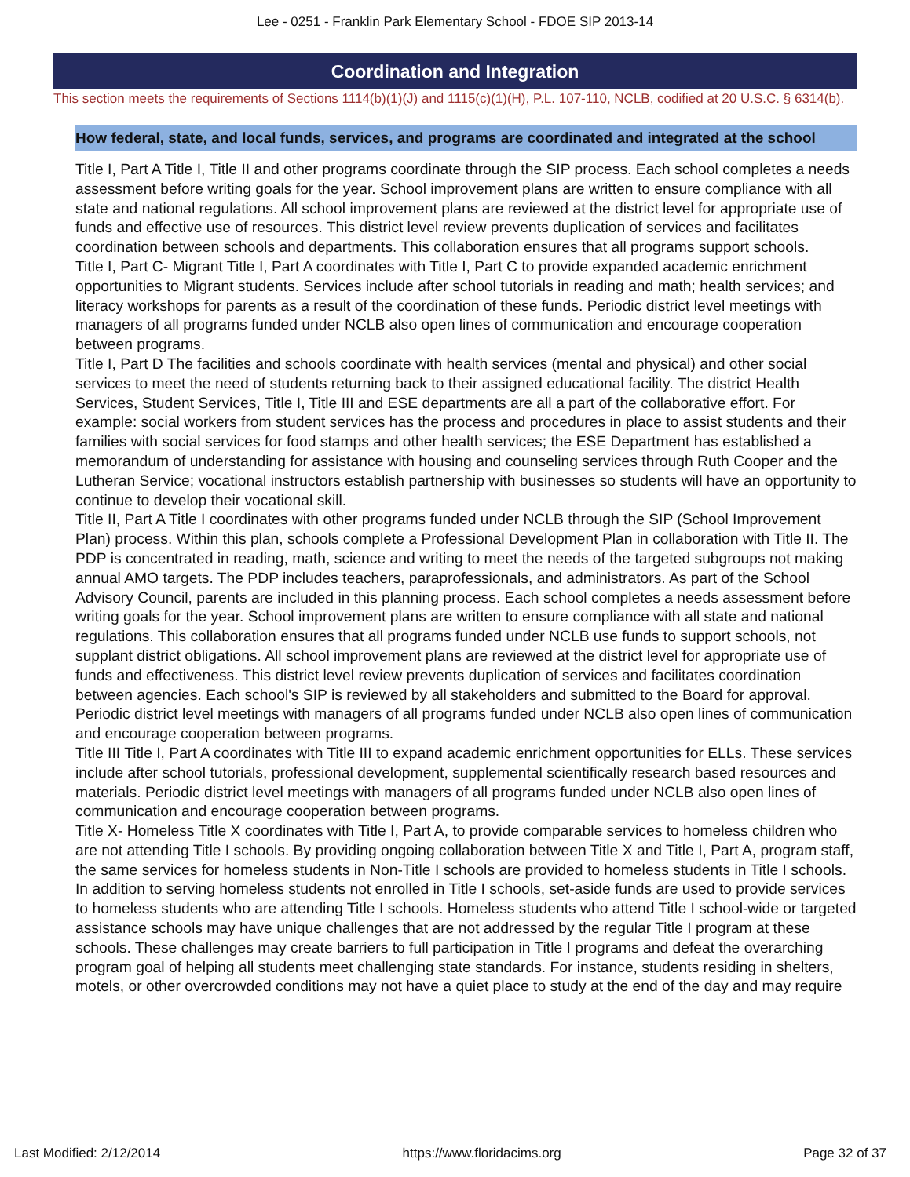Lee - 0251 - Franklin Park Elementary School - FDOE SIP 2013-14
Coordination and Integration
This section meets the requirements of Sections 1114(b)(1)(J) and 1115(c)(1)(H), P.L. 107-110, NCLB, codified at 20 U.S.C. § 6314(b).
How federal, state, and local funds, services, and programs are coordinated and integrated at the school
Title I, Part A Title I, Title II and other programs coordinate through the SIP process. Each school completes a needs assessment before writing goals for the year. School improvement plans are written to ensure compliance with all state and national regulations. All school improvement plans are reviewed at the district level for appropriate use of funds and effective use of resources. This district level review prevents duplication of services and facilitates coordination between schools and departments. This collaboration ensures that all programs support schools.
Title I, Part C- Migrant Title I, Part A coordinates with Title I, Part C to provide expanded academic enrichment opportunities to Migrant students. Services include after school tutorials in reading and math; health services; and literacy workshops for parents as a result of the coordination of these funds. Periodic district level meetings with managers of all programs funded under NCLB also open lines of communication and encourage cooperation between programs.
Title I, Part D The facilities and schools coordinate with health services (mental and physical) and other social services to meet the need of students returning back to their assigned educational facility. The district Health Services, Student Services, Title I, Title III and ESE departments are all a part of the collaborative effort. For example: social workers from student services has the process and procedures in place to assist students and their families with social services for food stamps and other health services; the ESE Department has established a memorandum of understanding for assistance with housing and counseling services through Ruth Cooper and the Lutheran Service; vocational instructors establish partnership with businesses so students will have an opportunity to continue to develop their vocational skill.
Title II, Part A Title I coordinates with other programs funded under NCLB through the SIP (School Improvement Plan) process. Within this plan, schools complete a Professional Development Plan in collaboration with Title II. The PDP is concentrated in reading, math, science and writing to meet the needs of the targeted subgroups not making annual AMO targets. The PDP includes teachers, paraprofessionals, and administrators. As part of the School Advisory Council, parents are included in this planning process. Each school completes a needs assessment before writing goals for the year. School improvement plans are written to ensure compliance with all state and national regulations. This collaboration ensures that all programs funded under NCLB use funds to support schools, not supplant district obligations. All school improvement plans are reviewed at the district level for appropriate use of funds and effectiveness. This district level review prevents duplication of services and facilitates coordination between agencies. Each school's SIP is reviewed by all stakeholders and submitted to the Board for approval. Periodic district level meetings with managers of all programs funded under NCLB also open lines of communication and encourage cooperation between programs.
Title III Title I, Part A coordinates with Title III to expand academic enrichment opportunities for ELLs. These services include after school tutorials, professional development, supplemental scientifically research based resources and materials. Periodic district level meetings with managers of all programs funded under NCLB also open lines of communication and encourage cooperation between programs.
Title X- Homeless Title X coordinates with Title I, Part A, to provide comparable services to homeless children who are not attending Title I schools. By providing ongoing collaboration between Title X and Title I, Part A, program staff, the same services for homeless students in Non-Title I schools are provided to homeless students in Title I schools. In addition to serving homeless students not enrolled in Title I schools, set-aside funds are used to provide services to homeless students who are attending Title I schools. Homeless students who attend Title I school-wide or targeted assistance schools may have unique challenges that are not addressed by the regular Title I program at these schools. These challenges may create barriers to full participation in Title I programs and defeat the overarching program goal of helping all students meet challenging state standards. For instance, students residing in shelters, motels, or other overcrowded conditions may not have a quiet place to study at the end of the day and may require
Last Modified: 2/12/2014 https://www.floridacims.org Page 32 of 37